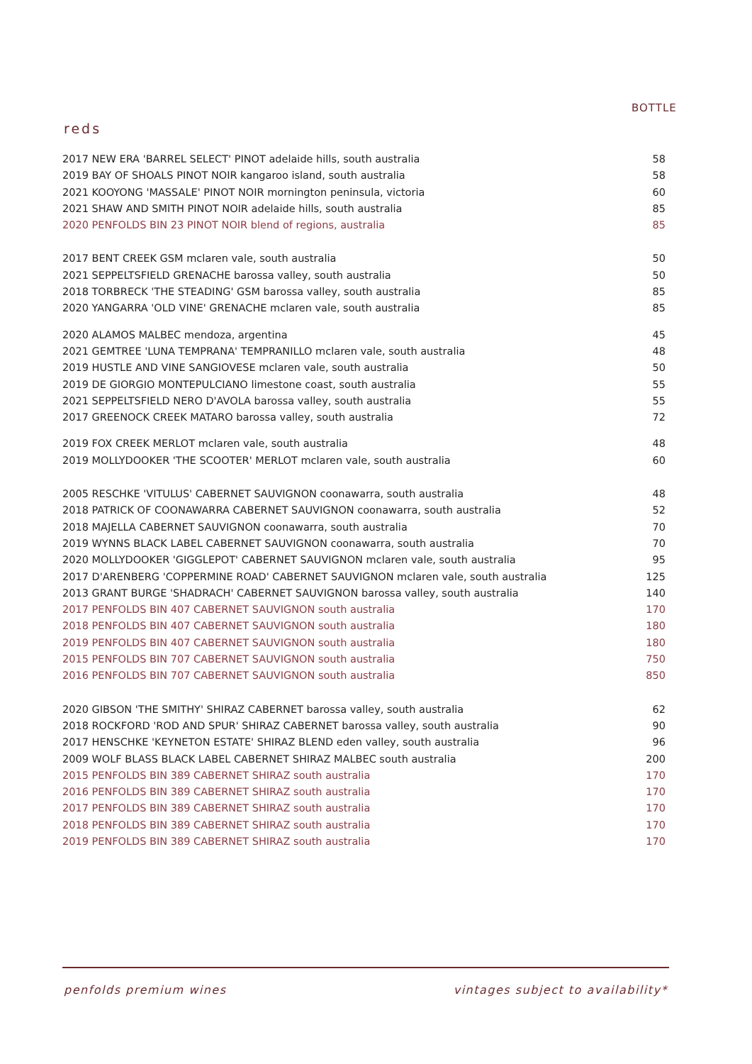BOTTLE
reds
| 2017 NEW ERA 'BARREL SELECT' PINOT adelaide hills, south australia | 58 |
| 2019 BAY OF SHOALS PINOT NOIR kangaroo island, south australia | 58 |
| 2021 KOOYONG 'MASSALE' PINOT NOIR mornington peninsula, victoria | 60 |
| 2021 SHAW AND SMITH PINOT NOIR adelaide hills, south australia | 85 |
| 2020 PENFOLDS BIN 23 PINOT NOIR blend of regions, australia | 85 |
| 2017 BENT CREEK GSM mclaren vale, south australia | 50 |
| 2021 SEPPELTSFIELD GRENACHE barossa valley, south australia | 50 |
| 2018 TORBRECK 'THE STEADING' GSM barossa valley, south australia | 85 |
| 2020 YANGARRA 'OLD VINE' GRENACHE mclaren vale, south australia | 85 |
| 2020 ALAMOS MALBEC mendoza, argentina | 45 |
| 2021 GEMTREE 'LUNA TEMPRANA' TEMPRANILLO mclaren vale, south australia | 48 |
| 2019 HUSTLE AND VINE SANGIOVESE mclaren vale, south australia | 50 |
| 2019 DE GIORGIO MONTEPULCIANO limestone coast, south australia | 55 |
| 2021 SEPPELTSFIELD NERO D'AVOLA barossa valley, south australia | 55 |
| 2017 GREENOCK CREEK MATARO barossa valley, south australia | 72 |
| 2019 FOX CREEK MERLOT mclaren vale, south australia | 48 |
| 2019 MOLLYDOOKER 'THE SCOOTER' MERLOT mclaren vale, south australia | 60 |
| 2005 RESCHKE 'VITULUS' CABERNET SAUVIGNON coonawarra, south australia | 48 |
| 2018 PATRICK OF COONAWARRA CABERNET SAUVIGNON coonawarra, south australia | 52 |
| 2018 MAJELLA CABERNET SAUVIGNON coonawarra, south australia | 70 |
| 2019 WYNNS BLACK LABEL CABERNET SAUVIGNON coonawarra, south australia | 70 |
| 2020 MOLLYDOOKER 'GIGGLEPOT' CABERNET SAUVIGNON mclaren vale, south australia | 95 |
| 2017 D'ARENBERG 'COPPERMINE ROAD' CABERNET SAUVIGNON mclaren vale, south australia | 125 |
| 2013 GRANT BURGE 'SHADRACH' CABERNET SAUVIGNON barossa valley, south australia | 140 |
| 2017 PENFOLDS BIN 407 CABERNET SAUVIGNON south australia | 170 |
| 2018 PENFOLDS BIN 407 CABERNET SAUVIGNON south australia | 180 |
| 2019 PENFOLDS BIN 407 CABERNET SAUVIGNON south australia | 180 |
| 2015 PENFOLDS BIN 707 CABERNET SAUVIGNON south australia | 750 |
| 2016 PENFOLDS BIN 707 CABERNET SAUVIGNON south australia | 850 |
| 2020 GIBSON 'THE SMITHY' SHIRAZ CABERNET barossa valley, south australia | 62 |
| 2018 ROCKFORD 'ROD AND SPUR' SHIRAZ CABERNET barossa valley, south australia | 90 |
| 2017 HENSCHKE 'KEYNETON ESTATE' SHIRAZ BLEND eden valley, south australia | 96 |
| 2009 WOLF BLASS BLACK LABEL CABERNET SHIRAZ MALBEC south australia | 200 |
| 2015 PENFOLDS BIN 389 CABERNET SHIRAZ south australia | 170 |
| 2016 PENFOLDS BIN 389 CABERNET SHIRAZ south australia | 170 |
| 2017 PENFOLDS BIN 389 CABERNET SHIRAZ south australia | 170 |
| 2018 PENFOLDS BIN 389 CABERNET SHIRAZ south australia | 170 |
| 2019 PENFOLDS BIN 389 CABERNET SHIRAZ south australia | 170 |
penfolds premium wines vintages subject to availability*